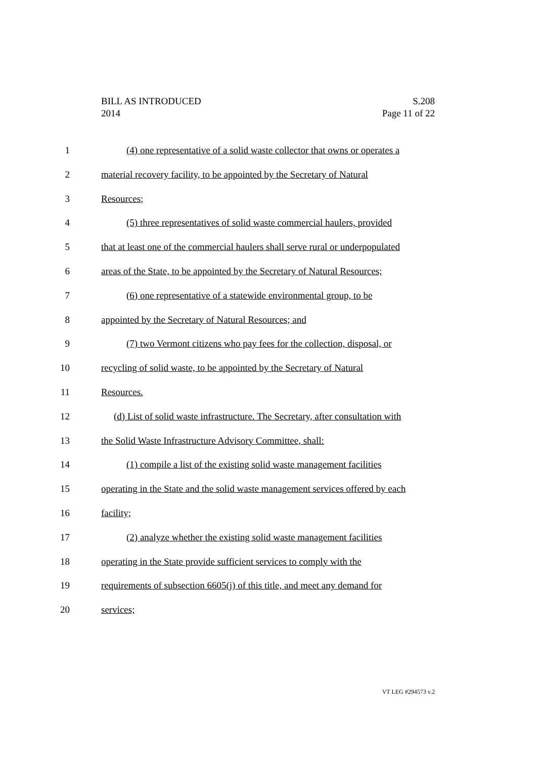BILL AS INTRODUCED S.208
2014 Page 11 of 22
1 (4) one representative of a solid waste collector that owns or operates a
2 material recovery facility, to be appointed by the Secretary of Natural
3 Resources;
4 (5) three representatives of solid waste commercial haulers, provided
5 that at least one of the commercial haulers shall serve rural or underpopulated
6 areas of the State, to be appointed by the Secretary of Natural Resources;
7 (6) one representative of a statewide environmental group, to be
8 appointed by the Secretary of Natural Resources; and
9 (7) two Vermont citizens who pay fees for the collection, disposal, or
10 recycling of solid waste, to be appointed by the Secretary of Natural
11 Resources.
12 (d) List of solid waste infrastructure. The Secretary, after consultation with
13 the Solid Waste Infrastructure Advisory Committee, shall:
14 (1) compile a list of the existing solid waste management facilities
15 operating in the State and the solid waste management services offered by each
16 facility;
17 (2) analyze whether the existing solid waste management facilities
18 operating in the State provide sufficient services to comply with the
19 requirements of subsection 6605(j) of this title, and meet any demand for
20 services;
VT LEG #294573 v.2